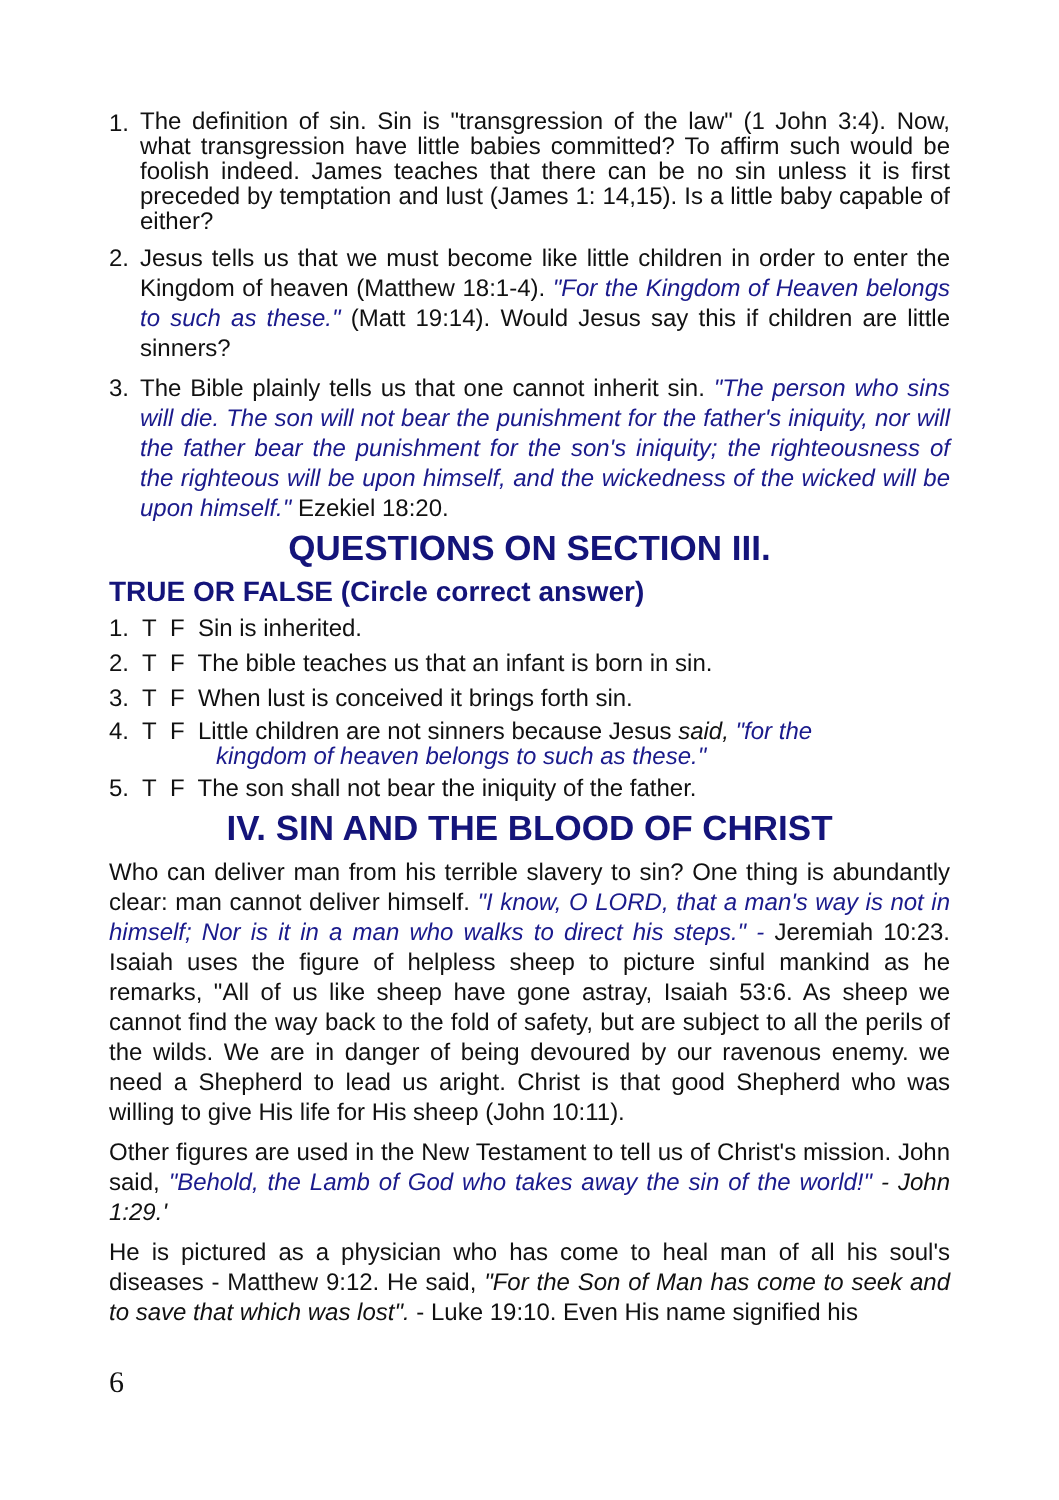1. The definition of sin. Sin is "transgression of the law" (1 John 3:4). Now, what transgression have little babies committed? To affirm such would be foolish indeed. James teaches that there can be no sin unless it is first preceded by temptation and lust (James 1: 14,15). Is a little baby capable of either?
2. Jesus tells us that we must become like little children in order to enter the Kingdom of heaven (Matthew 18:1-4). "For the Kingdom of Heaven belongs to such as these." (Matt 19:14). Would Jesus say this if children are little sinners?
3. The Bible plainly tells us that one cannot inherit sin. "The person who sins will die. The son will not bear the punishment for the father's iniquity, nor will the father bear the punishment for the son's iniquity; the righteousness of the righteous will be upon himself, and the wickedness of the wicked will be upon himself." Ezekiel 18:20.
QUESTIONS ON SECTION III.
TRUE OR FALSE (Circle correct answer)
1. T F Sin is inherited.
2. T F The bible teaches us that an infant is born in sin.
3. T F When lust is conceived it brings forth sin.
4. T F Little children are not sinners because Jesus said, "for the
kingdom of heaven belongs to such as these."
5. T F The son shall not bear the iniquity of the father.
IV. SIN AND THE BLOOD OF CHRIST
Who can deliver man from his terrible slavery to sin? One thing is abundantly clear: man cannot deliver himself. "I know, O LORD, that a man's way is not in himself; Nor is it in a man who walks to direct his steps." - Jeremiah 10:23. Isaiah uses the figure of helpless sheep to picture sinful mankind as he remarks, "All of us like sheep have gone astray, Isaiah 53:6. As sheep we cannot find the way back to the fold of safety, but are subject to all the perils of the wilds. We are in danger of being devoured by our ravenous enemy. we need a Shepherd to lead us aright. Christ is that good Shepherd who was willing to give His life for His sheep (John 10:11).
Other figures are used in the New Testament to tell us of Christ's mission. John said, "Behold, the Lamb of God who takes away the sin of the world!" - John 1:29.'
He is pictured as a physician who has come to heal man of all his soul's diseases - Matthew 9:12. He said, "For the Son of Man has come to seek and to save that which was lost". - Luke 19:10. Even His name signified his
6